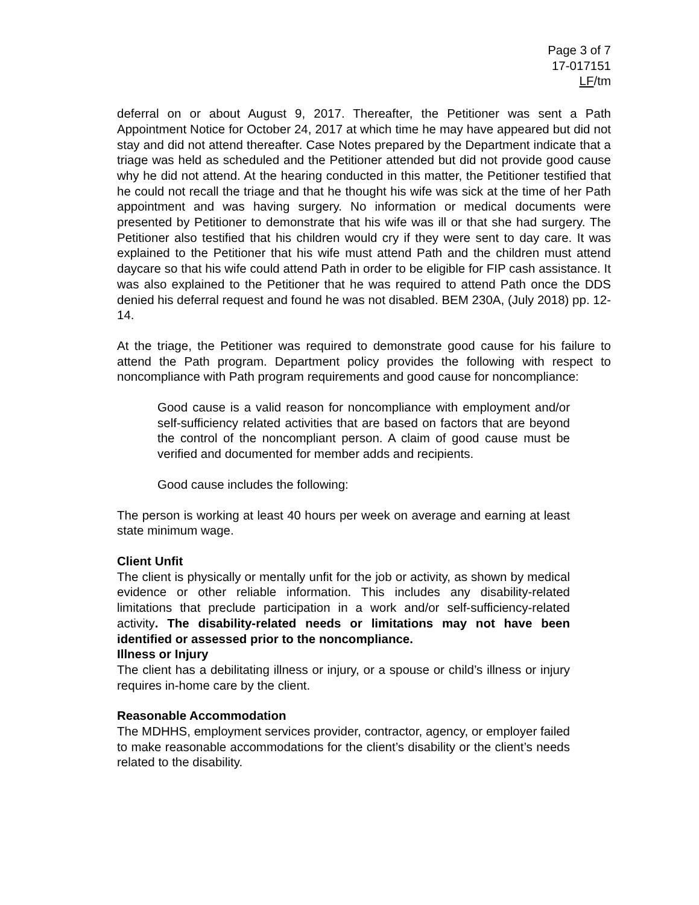Page 3 of 7
17-017151
LF/tm
deferral on or about August 9, 2017. Thereafter, the Petitioner was sent a Path Appointment Notice for October 24, 2017 at which time he may have appeared but did not stay and did not attend thereafter. Case Notes prepared by the Department indicate that a triage was held as scheduled and the Petitioner attended but did not provide good cause why he did not attend. At the hearing conducted in this matter, the Petitioner testified that he could not recall the triage and that he thought his wife was sick at the time of her Path appointment and was having surgery. No information or medical documents were presented by Petitioner to demonstrate that his wife was ill or that she had surgery. The Petitioner also testified that his children would cry if they were sent to day care. It was explained to the Petitioner that his wife must attend Path and the children must attend daycare so that his wife could attend Path in order to be eligible for FIP cash assistance. It was also explained to the Petitioner that he was required to attend Path once the DDS denied his deferral request and found he was not disabled. BEM 230A, (July 2018) pp. 12-14.
At the triage, the Petitioner was required to demonstrate good cause for his failure to attend the Path program. Department policy provides the following with respect to noncompliance with Path program requirements and good cause for noncompliance:
Good cause is a valid reason for noncompliance with employment and/or self-sufficiency related activities that are based on factors that are beyond the control of the noncompliant person. A claim of good cause must be verified and documented for member adds and recipients.
Good cause includes the following:
The person is working at least 40 hours per week on average and earning at least state minimum wage.
Client Unfit
The client is physically or mentally unfit for the job or activity, as shown by medical evidence or other reliable information. This includes any disability-related limitations that preclude participation in a work and/or self-sufficiency-related activity. The disability-related needs or limitations may not have been identified or assessed prior to the noncompliance.
Illness or Injury
The client has a debilitating illness or injury, or a spouse or child’s illness or injury requires in-home care by the client.
Reasonable Accommodation
The MDHHS, employment services provider, contractor, agency, or employer failed to make reasonable accommodations for the client’s disability or the client’s needs related to the disability.